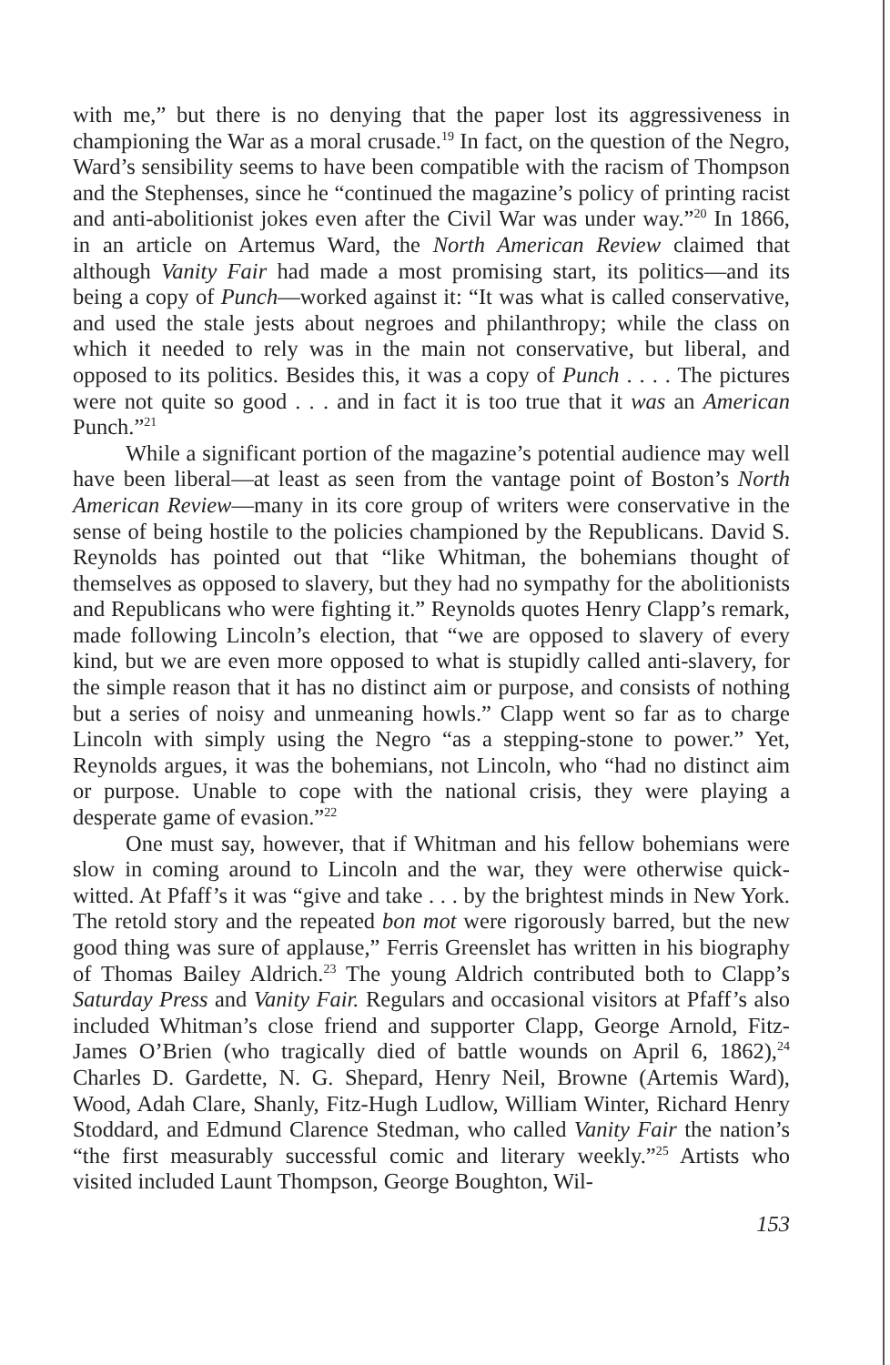with me,” but there is no denying that the paper lost its aggressiveness in championing the War as a moral crusade.<sup>19</sup> In fact, on the question of the Negro, Ward’s sensibility seems to have been compatible with the racism of Thompson and the Stephenses, since he “continued the magazine’s policy of printing racist and anti-abolitionist jokes even after the Civil War was under way.”<sup>20</sup> In 1866, in an article on Artemus Ward, the North American Review claimed that although Vanity Fair had made a most promising start, its politics—and its being a copy of Punch—worked against it: “It was what is called conservative, and used the stale jests about negroes and philanthropy; while the class on which it needed to rely was in the main not conservative, but liberal, and opposed to its politics. Besides this, it was a copy of Punch . . . . The pictures were not quite so good . . . and in fact it is too true that it was an American Punch.”<sup>21</sup>
While a significant portion of the magazine’s potential audience may well have been liberal—at least as seen from the vantage point of Boston’s North American Review—many in its core group of writers were conservative in the sense of being hostile to the policies championed by the Republicans. David S. Reynolds has pointed out that “like Whitman, the bohemians thought of themselves as opposed to slavery, but they had no sympathy for the abolitionists and Republicans who were fighting it.” Reynolds quotes Henry Clapp’s remark, made following Lincoln’s election, that “we are opposed to slavery of every kind, but we are even more opposed to what is stupidly called anti-slavery, for the simple reason that it has no distinct aim or purpose, and consists of nothing but a series of noisy and unmeaning howls.” Clapp went so far as to charge Lincoln with simply using the Negro “as a stepping-stone to power.” Yet, Reynolds argues, it was the bohemians, not Lincoln, who “had no distinct aim or purpose. Unable to cope with the national crisis, they were playing a desperate game of evasion.”<sup>22</sup>
One must say, however, that if Whitman and his fellow bohemians were slow in coming around to Lincoln and the war, they were otherwise quick-witted. At Pfaff’s it was “give and take . . . by the brightest minds in New York. The retold story and the repeated bon mot were rigorously barred, but the new good thing was sure of applause,” Ferris Greenslet has written in his biography of Thomas Bailey Aldrich.<sup>23</sup> The young Aldrich contributed both to Clapp’s Saturday Press and Vanity Fair. Regulars and occasional visitors at Pfaff’s also included Whitman’s close friend and supporter Clapp, George Arnold, Fitz-James O’Brien (who tragically died of battle wounds on April 6, 1862),<sup>24</sup> Charles D. Gardette, N. G. Shepard, Henry Neil, Browne (Artemis Ward), Wood, Adah Clare, Shanly, Fitz-Hugh Ludlow, William Winter, Richard Henry Stoddard, and Edmund Clarence Stedman, who called Vanity Fair the nation’s “the first measurably successful comic and literary weekly.”<sup>25</sup> Artists who visited included Launt Thompson, George Boughton, Wil-
153